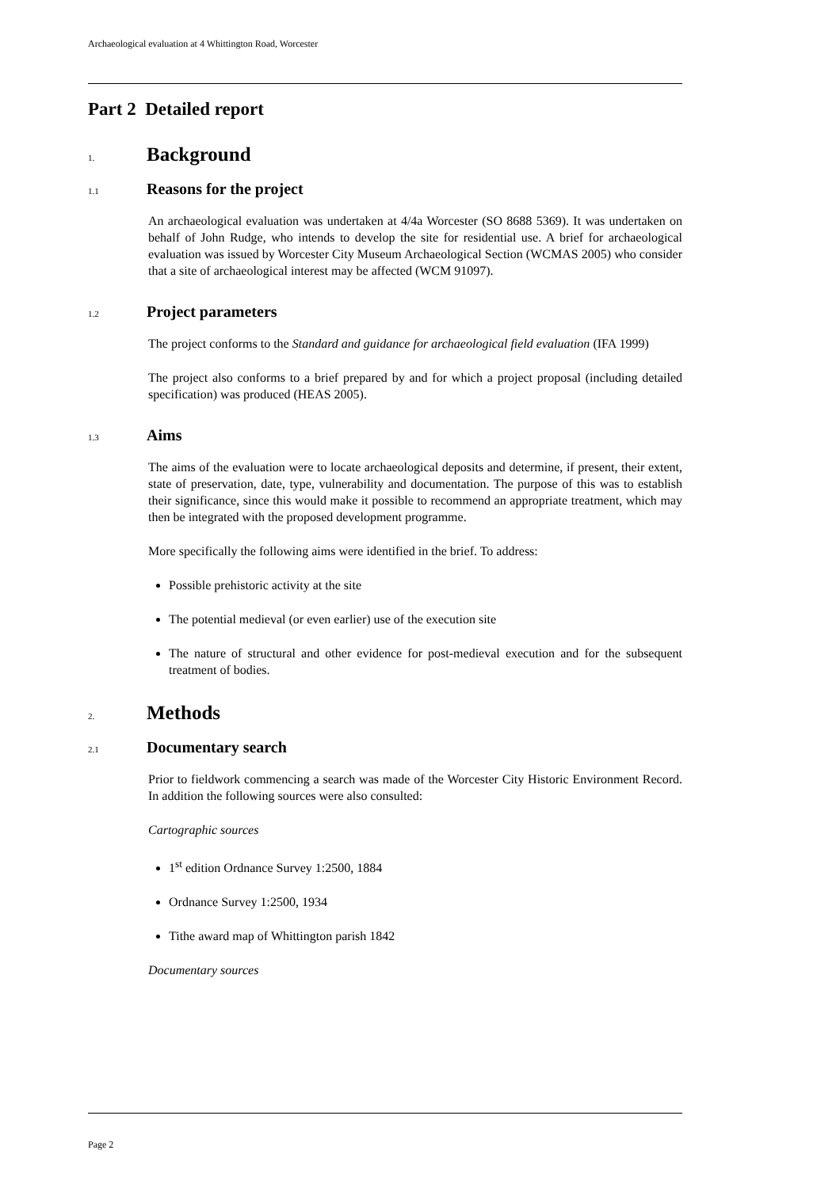Archaeological evaluation at 4 Whittington Road, Worcester
Part 2 Detailed report
1. Background
1.1 Reasons for the project
An archaeological evaluation was undertaken at 4/4a Worcester (SO 8688 5369). It was undertaken on behalf of John Rudge, who intends to develop the site for residential use. A brief for archaeological evaluation was issued by Worcester City Museum Archaeological Section (WCMAS 2005) who consider that a site of archaeological interest may be affected (WCM 91097).
1.2 Project parameters
The project conforms to the Standard and guidance for archaeological field evaluation (IFA 1999)
The project also conforms to a brief prepared by and for which a project proposal (including detailed specification) was produced (HEAS 2005).
1.3 Aims
The aims of the evaluation were to locate archaeological deposits and determine, if present, their extent, state of preservation, date, type, vulnerability and documentation. The purpose of this was to establish their significance, since this would make it possible to recommend an appropriate treatment, which may then be integrated with the proposed development programme.
More specifically the following aims were identified in the brief. To address:
Possible prehistoric activity at the site
The potential medieval (or even earlier) use of the execution site
The nature of structural and other evidence for post-medieval execution and for the subsequent treatment of bodies.
2. Methods
2.1 Documentary search
Prior to fieldwork commencing a search was made of the Worcester City Historic Environment Record. In addition the following sources were also consulted:
Cartographic sources
1<sup>st</sup> edition Ordnance Survey 1:2500, 1884
Ordnance Survey 1:2500, 1934
Tithe award map of Whittington parish 1842
Documentary sources
Page 2